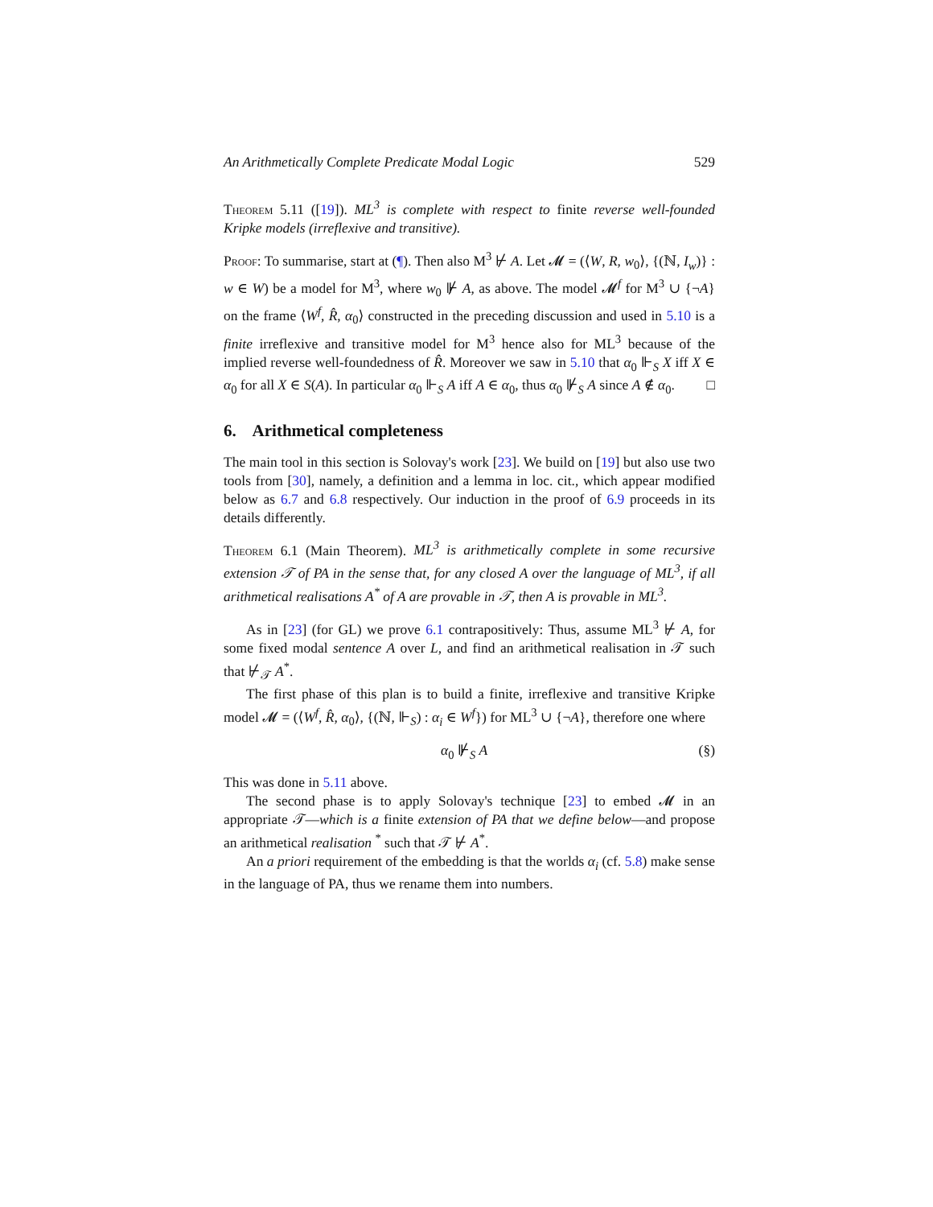An Arithmetically Complete Predicate Modal Logic 529
Theorem 5.11 ([19]). ML<sup>3</sup> is complete with respect to finite reverse well-founded Kripke models (irreflexive and transitive).
Proof: To summarise, start at (¶). Then also M<sup>3</sup> ⊬ A. Let 𝓜 = (⟨W, R, w<sub>0</sub>⟩, {(ℕ, I<sub>w</sub>)} : w ∈ W) be a model for M<sup>3</sup>, where w<sub>0</sub> ⊮ A, as above. The model 𝓜<sup>f</sup> for M<sup>3</sup> ∪ {¬A} on the frame ⟨W<sup>f</sup>, R̂, α<sub>0</sub>⟩ constructed in the preceding discussion and used in 5.10 is a finite irreflexive and transitive model for M<sup>3</sup> hence also for ML<sup>3</sup> because of the implied reverse well-foundedness of R̂. Moreover we saw in 5.10 that α<sub>0</sub> ⊩<sub>S</sub> X iff X ∈ α<sub>0</sub> for all X ∈ S(A). In particular α<sub>0</sub> ⊩<sub>S</sub> A iff A ∈ α<sub>0</sub>, thus α<sub>0</sub> ⊮<sub>S</sub> A since A ∉ α<sub>0</sub>. □
6. Arithmetical completeness
The main tool in this section is Solovay's work [23]. We build on [19] but also use two tools from [30], namely, a definition and a lemma in loc. cit., which appear modified below as 6.7 and 6.8 respectively. Our induction in the proof of 6.9 proceeds in its details differently.
Theorem 6.1 (Main Theorem). ML<sup>3</sup> is arithmetically complete in some recursive extension 𝒯 of PA in the sense that, for any closed A over the language of ML<sup>3</sup>, if all arithmetical realisations A<sup>*</sup> of A are provable in 𝒯, then A is provable in ML<sup>3</sup>.
As in [23] (for GL) we prove 6.1 contrapositively: Thus, assume ML<sup>3</sup> ⊬ A, for some fixed modal sentence A over L, and find an arithmetical realisation in 𝒯 such that ⊬<sub>𝒯</sub> A<sup>*</sup>.
The first phase of this plan is to build a finite, irreflexive and transitive Kripke model 𝓜 = (⟨W<sup>f</sup>, R̂, α<sub>0</sub>⟩, {(ℕ, ⊩<sub>S</sub>) : α<sub>i</sub> ∈ W<sup>f</sup>}) for ML<sup>3</sup> ∪ {¬A}, therefore one where
α<sub>0</sub> ⊮<sub>S</sub> A (§)
This was done in 5.11 above.
The second phase is to apply Solovay's technique [23] to embed 𝓜 in an appropriate 𝒯—which is a finite extension of PA that we define below—and propose an arithmetical realisation <sup>*</sup> such that 𝒯 ⊬ A<sup>*</sup>.
An a priori requirement of the embedding is that the worlds α<sub>i</sub> (cf. 5.8) make sense in the language of PA, thus we rename them into numbers.